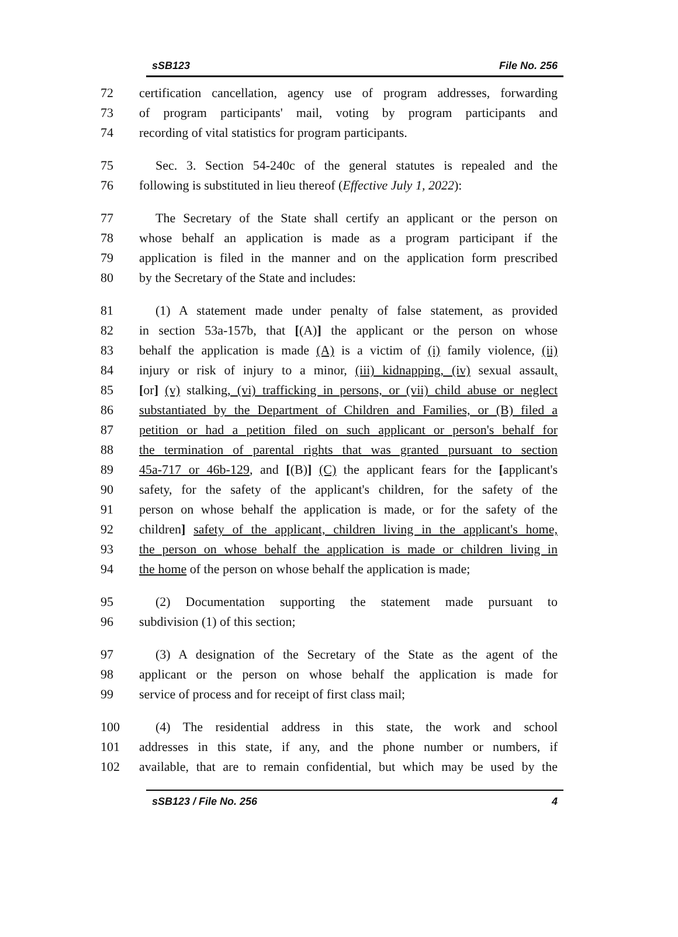sSB123 File No. 256
72 certification cancellation, agency use of program addresses, forwarding
73 of program participants' mail, voting by program participants and
74 recording of vital statistics for program participants.
75 Sec. 3. Section 54-240c of the general statutes is repealed and the
76 following is substituted in lieu thereof (Effective July 1, 2022):
77 The Secretary of the State shall certify an applicant or the person on
78 whose behalf an application is made as a program participant if the
79 application is filed in the manner and on the application form prescribed
80 by the Secretary of the State and includes:
81 (1) A statement made under penalty of false statement, as provided
82 in section 53a-157b, that [(A)] the applicant or the person on whose
83 behalf the application is made (A) is a victim of (i) family violence, (ii)
84 injury or risk of injury to a minor, (iii) kidnapping, (iv) sexual assault,
85 [or] (v) stalking, (vi) trafficking in persons, or (vii) child abuse or neglect
86 substantiated by the Department of Children and Families, or (B) filed a
87 petition or had a petition filed on such applicant or person's behalf for
88 the termination of parental rights that was granted pursuant to section
89 45a-717 or 46b-129, and [(B)] (C) the applicant fears for the [applicant's
90 safety, for the safety of the applicant's children, for the safety of the
91 person on whose behalf the application is made, or for the safety of the
92 children] safety of the applicant, children living in the applicant's home,
93 the person on whose behalf the application is made or children living in
94 the home of the person on whose behalf the application is made;
95 (2) Documentation supporting the statement made pursuant to
96 subdivision (1) of this section;
97 (3) A designation of the Secretary of the State as the agent of the
98 applicant or the person on whose behalf the application is made for
99 service of process and for receipt of first class mail;
100 (4) The residential address in this state, the work and school
101 addresses in this state, if any, and the phone number or numbers, if
102 available, that are to remain confidential, but which may be used by the
sSB123 / File No. 256 4